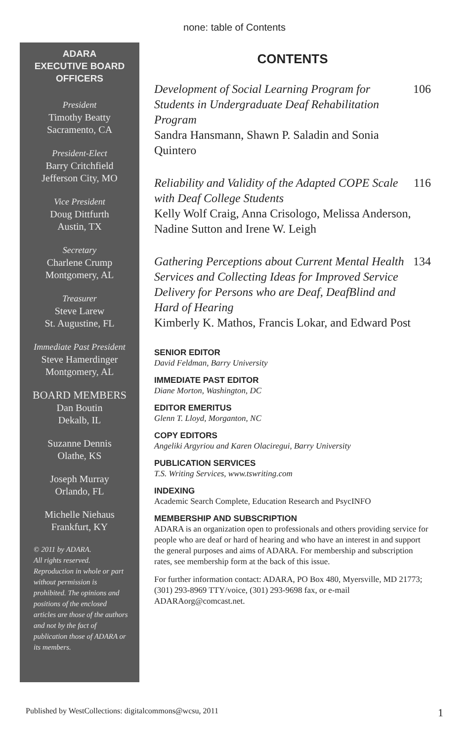none: table of Contents
ADARA
EXECUTIVE BOARD
OFFICERS
President
Timothy Beatty
Sacramento, CA
President-Elect
Barry Critchfield
Jefferson City, MO
Vice President
Doug Dittfurth
Austin, TX
Secretary
Charlene Crump
Montgomery, AL
Treasurer
Steve Larew
St. Augustine, FL
Immediate Past President
Steve Hamerdinger
Montgomery, AL
BOARD MEMBERS
Dan Boutin
Dekalb, IL
Suzanne Dennis
Olathe, KS
Joseph Murray
Orlando, FL
Michelle Niehaus
Frankfurt, KY
© 2011 by ADARA.
All rights reserved.
Reproduction in whole or part without permission is prohibited. The opinions and positions of the enclosed articles are those of the authors and not by the fact of publication those of ADARA or its members.
CONTENTS
Development of Social Learning Program for Students in Undergraduate Deaf Rehabilitation Program
Sandra Hansmann, Shawn P. Saladin and Sonia Quintero
106
Reliability and Validity of the Adapted COPE Scale with Deaf College Students
Kelly Wolf Craig, Anna Crisologo, Melissa Anderson, Nadine Sutton and Irene W. Leigh
116
Gathering Perceptions about Current Mental Health Services and Collecting Ideas for Improved Service Delivery for Persons who are Deaf, DeafBlind and Hard of Hearing
Kimberly K. Mathos, Francis Lokar, and Edward Post
134
SENIOR EDITOR
David Feldman, Barry University
IMMEDIATE PAST EDITOR
Diane Morton, Washington, DC
EDITOR EMERITUS
Glenn T. Lloyd, Morganton, NC
COPY EDITORS
Angeliki Argyriou and Karen Olaciregui, Barry University
PUBLICATION SERVICES
T.S. Writing Services, www.tswriting.com
INDEXING
Academic Search Complete, Education Research and PsycINFO
MEMBERSHIP AND SUBSCRIPTION
ADARA is an organization open to professionals and others providing service for people who are deaf or hard of hearing and who have an interest in and support the general purposes and aims of ADARA. For membership and subscription rates, see membership form at the back of this issue.
For further information contact: ADARA, PO Box 480, Myersville, MD 21773; (301) 293-8969 TTY/voice, (301) 293-9698 fax, or e-mail ADARAorg@comcast.net.
Published by WestCollections: digitalcommons@wcsu, 2011 1